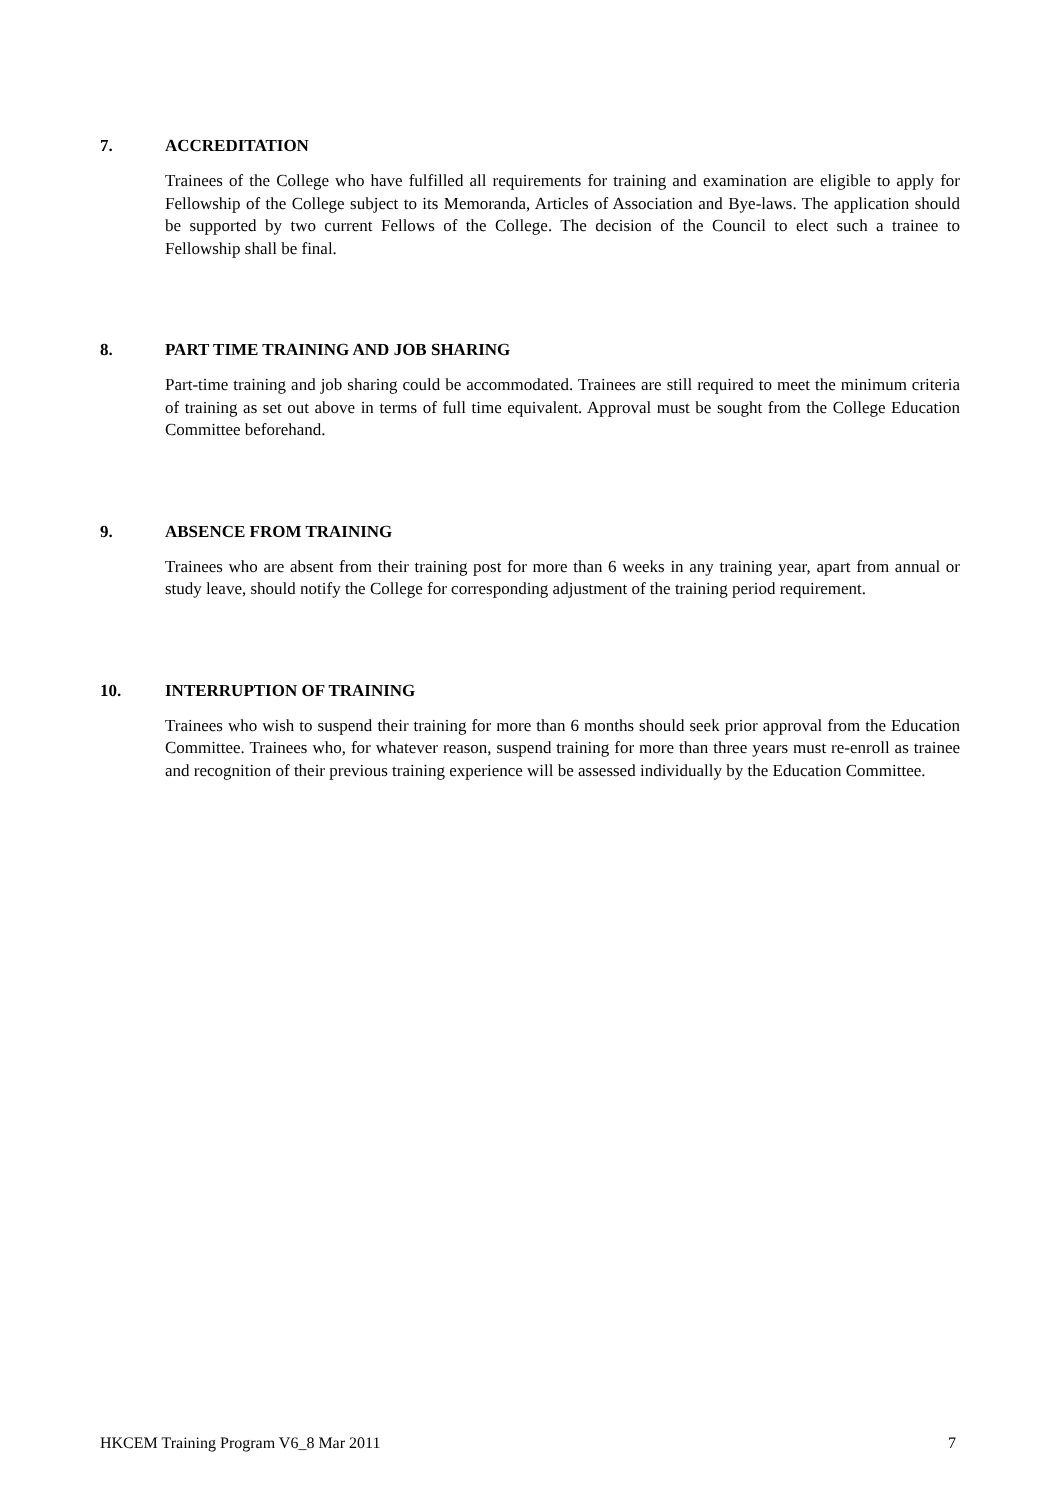7. ACCREDITATION
Trainees of the College who have fulfilled all requirements for training and examination are eligible to apply for Fellowship of the College subject to its Memoranda, Articles of Association and Bye-laws. The application should be supported by two current Fellows of the College. The decision of the Council to elect such a trainee to Fellowship shall be final.
8. PART TIME TRAINING AND JOB SHARING
Part-time training and job sharing could be accommodated. Trainees are still required to meet the minimum criteria of training as set out above in terms of full time equivalent. Approval must be sought from the College Education Committee beforehand.
9. ABSENCE FROM TRAINING
Trainees who are absent from their training post for more than 6 weeks in any training year, apart from annual or study leave, should notify the College for corresponding adjustment of the training period requirement.
10. INTERRUPTION OF TRAINING
Trainees who wish to suspend their training for more than 6 months should seek prior approval from the Education Committee. Trainees who, for whatever reason, suspend training for more than three years must re-enroll as trainee and recognition of their previous training experience will be assessed individually by the Education Committee.
HKCEM Training Program V6_8 Mar 2011 7